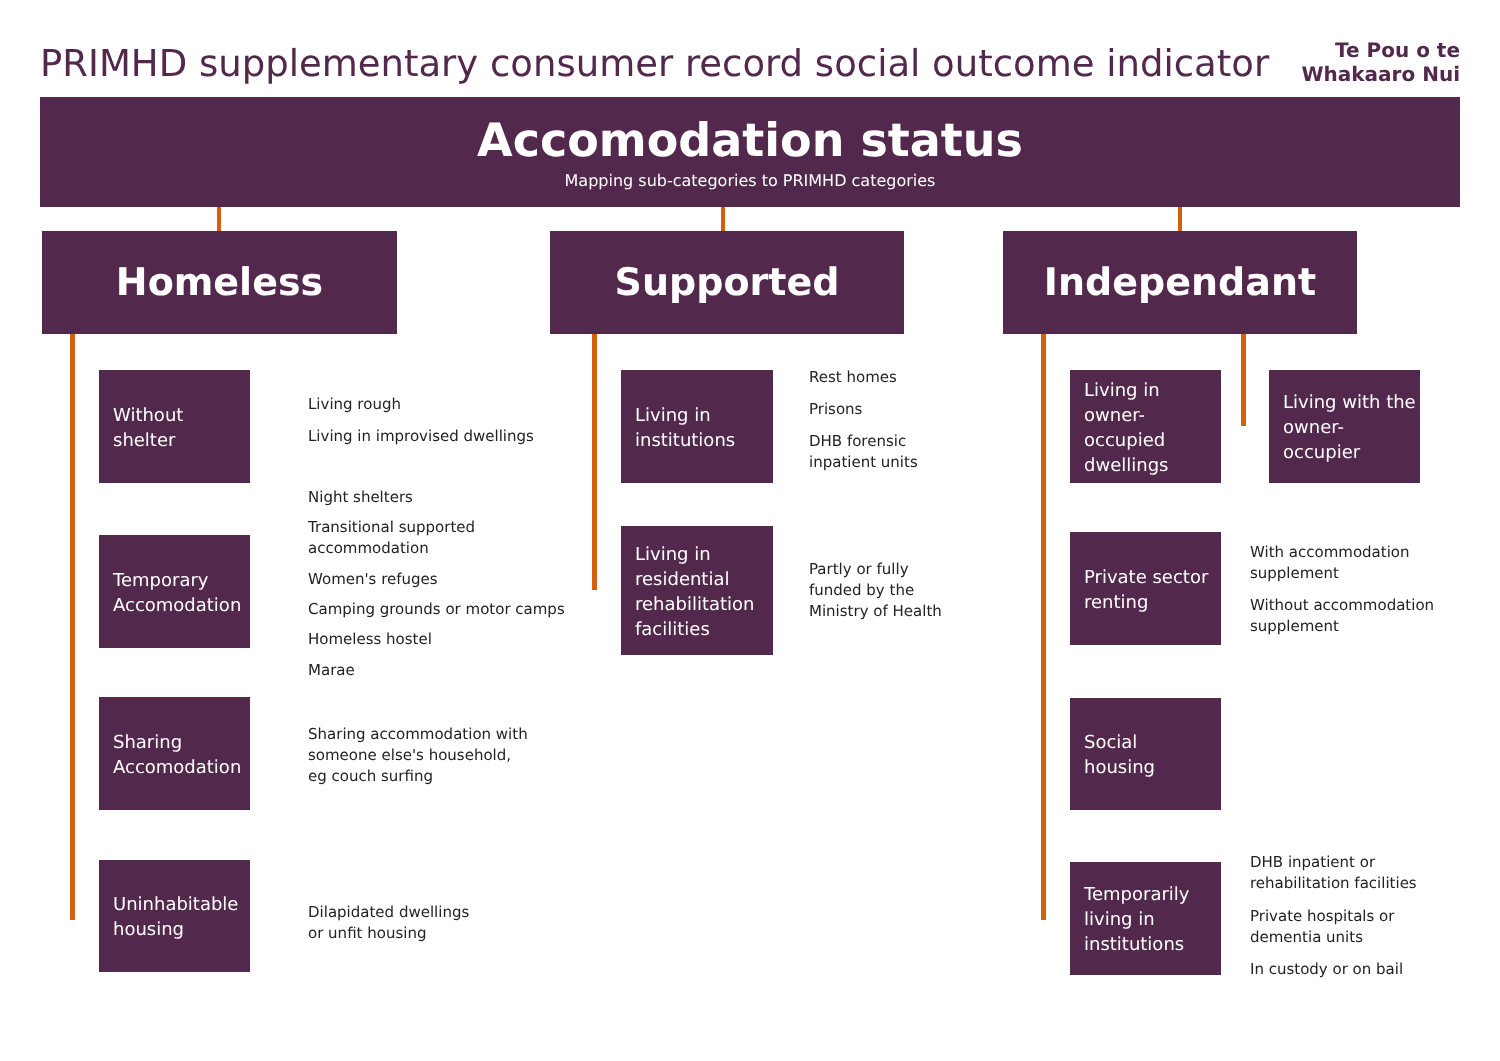PRIMHD supplementary consumer record social outcome indicator
Te Pou o te
Whakaaro Nui
Accomodation status
Mapping sub-categories to PRIMHD categories
Homeless Supported Independant
Without
shelter
Living rough
Living in improvised dwellings
Night shelters
Temporary
Accomodation
Transitional supported
accommodation
Women's refuges
Camping grounds or motor camps
Homeless hostel
Marae
Sharing
Accomodation
Sharing accommodation with
someone else's household,
eg couch surfing
Uninhabitable
housing
Dilapidated dwellings
or unfit housing
Living in
institutions
Rest homes
Prisons
DHB forensic
inpatient units
Living in
residential
rehabilitation
facilities
Partly or fully
funded by the
Ministry of Health
Living in
owner-occupied
dwellings
Living with the
owner-occupier
Private sector
renting
With accommodation
supplement
Without accommodation
supplement
Social
housing
Temporarily
living in
institutions
DHB inpatient or
rehabilitation facilities
Private hospitals or
dementia units
In custody or on bail